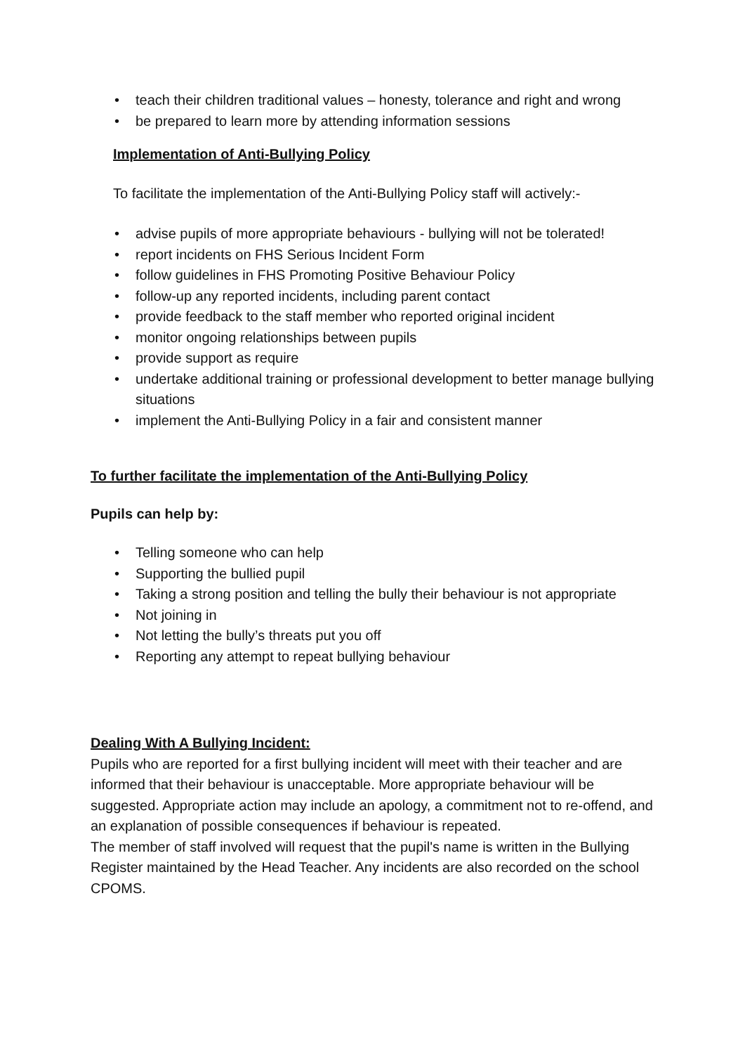• teach their children traditional values – honesty, tolerance and right and wrong
• be prepared to learn more by attending information sessions
Implementation of Anti-Bullying Policy
To facilitate the implementation of the Anti-Bullying Policy staff will actively:-
• advise pupils of more appropriate behaviours - bullying will not be tolerated!
• report incidents on FHS Serious Incident Form
• follow guidelines in FHS Promoting Positive Behaviour Policy
• follow-up any reported incidents, including parent contact
• provide feedback to the staff member who reported original incident
• monitor ongoing relationships between pupils
• provide support as require
• undertake additional training or professional development to better manage bullying situations
• implement the Anti-Bullying Policy in a fair and consistent manner
To further facilitate the implementation of the Anti-Bullying Policy
Pupils can help by:
• Telling someone who can help
• Supporting the bullied pupil
• Taking a strong position and telling the bully their behaviour is not appropriate
• Not joining in
• Not letting the bully’s threats put you off
• Reporting any attempt to repeat bullying behaviour
Dealing With A Bullying Incident:
Pupils who are reported for a first bullying incident will meet with their teacher and are informed that their behaviour is unacceptable. More appropriate behaviour will be suggested. Appropriate action may include an apology, a commitment not to re-offend, and an explanation of possible consequences if behaviour is repeated.
The member of staff involved will request that the pupil's name is written in the Bullying Register maintained by the Head Teacher. Any incidents are also recorded on the school CPOMS.